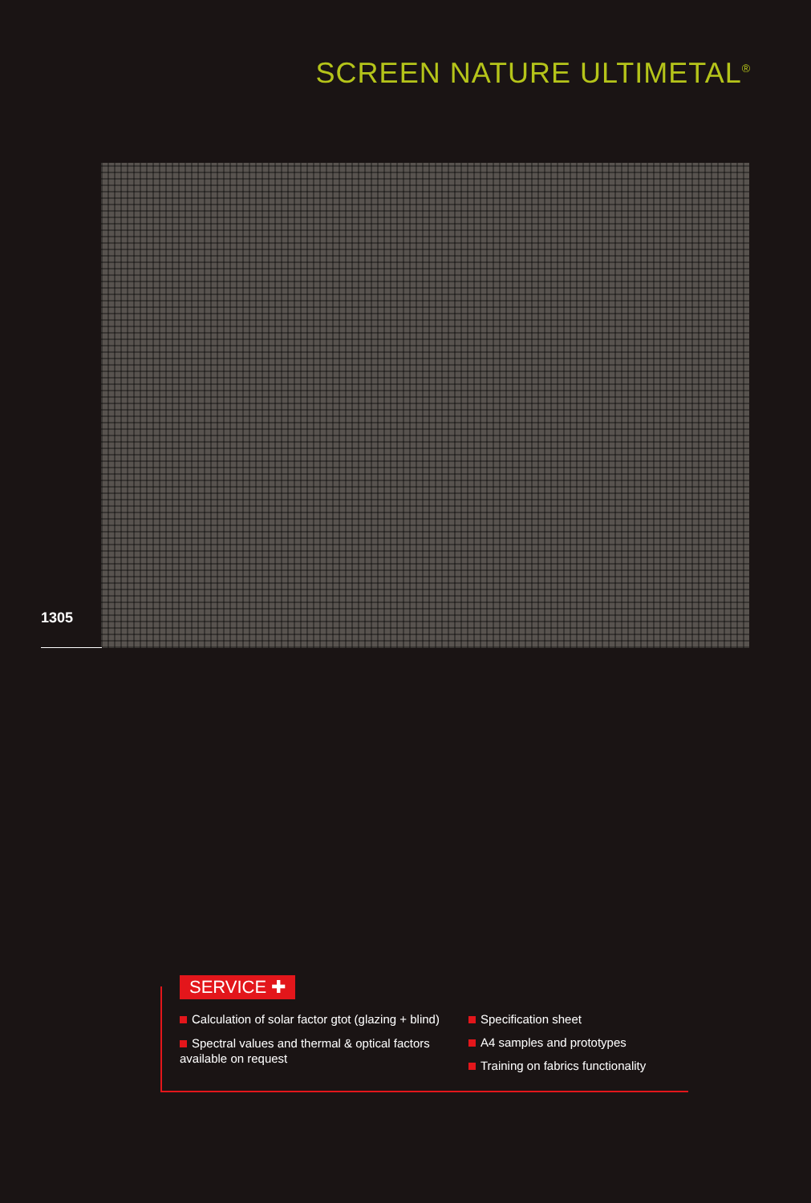SCREEN NATURE ULTIMETAL<sup>®</sup>
1305
SERVICE ✚
Calculation of solar factor gtot (glazing + blind)
Spectral values and thermal & optical factors available on request
Specification sheet
A4 samples and prototypes
Training on fabrics functionality